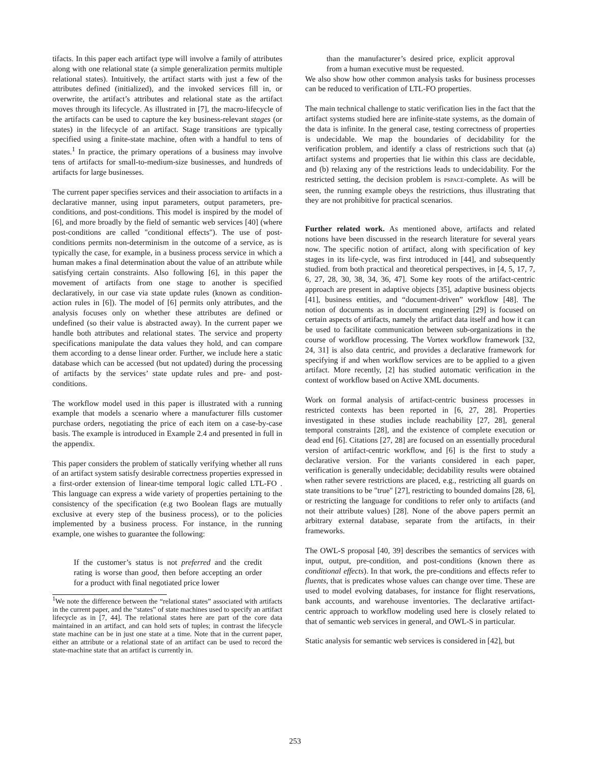tifacts. In this paper each artifact type will involve a family of attributes along with one relational state (a simple generalization permits multiple relational states). Intuitively, the artifact starts with just a few of the attributes defined (initialized), and the invoked services fill in, or overwrite, the artifact’s attributes and relational state as the artifact moves through its lifecycle. As illustrated in [7], the macro-lifecycle of the artifacts can be used to capture the key business-relevant stages (or states) in the lifecycle of an artifact. Stage transitions are typically specified using a finite-state machine, often with a handful to tens of states.<sup>1</sup> In practice, the primary operations of a business may involve tens of artifacts for small-to-medium-size businesses, and hundreds of artifacts for large businesses.
The current paper specifies services and their association to artifacts in a declarative manner, using input parameters, output parameters, pre-conditions, and post-conditions. This model is inspired by the model of [6], and more broadly by the field of semantic web services [40] (where post-conditions are called "conditional effects"). The use of post-conditions permits non-determinism in the outcome of a service, as is typically the case, for example, in a business process service in which a human makes a final determination about the value of an attribute while satisfying certain constraints. Also following [6], in this paper the movement of artifacts from one stage to another is specified declaratively, in our case via state update rules (known as condition-action rules in [6]). The model of [6] permits only attributes, and the analysis focuses only on whether these attributes are defined or undefined (so their value is abstracted away). In the current paper we handle both attributes and relational states. The service and property specifications manipulate the data values they hold, and can compare them according to a dense linear order. Further, we include here a static database which can be accessed (but not updated) during the processing of artifacts by the services’ state update rules and pre- and post-conditions.
The workflow model used in this paper is illustrated with a running example that models a scenario where a manufacturer fills customer purchase orders, negotiating the price of each item on a case-by-case basis. The example is introduced in Example 2.4 and presented in full in the appendix.
This paper considers the problem of statically verifying whether all runs of an artifact system satisfy desirable correctness properties expressed in a first-order extension of linear-time temporal logic called LTL-FO . This language can express a wide variety of properties pertaining to the consistency of the specification (e.g two Boolean flags are mutually exclusive at every step of the business process), or to the policies implemented by a business process. For instance, in the running example, one wishes to guarantee the following:
If the customer’s status is not preferred and the credit rating is worse than good, then before accepting an order for a product with final negotiated price lower
<sup>1</sup> We note the difference between the “relational states” associated with artifacts in the current paper, and the “states” of state machines used to specify an artifact lifecycle as in [7, 44]. The relational states here are part of the core data maintained in an artifact, and can hold sets of tuples; in contrast the lifecycle state machine can be in just one state at a time. Note that in the current paper, either an attribute or a relational state of an artifact can be used to record the state-machine state that an artifact is currently in.
than the manufacturer’s desired price, explicit approval from a human executive must be requested.
We also show how other common analysis tasks for business processes can be reduced to verification of LTL-FO properties.
The main technical challenge to static verification lies in the fact that the artifact systems studied here are infinite-state systems, as the domain of the data is infinite. In the general case, testing correctness of properties is undecidable. We map the boundaries of decidability for the verification problem, and identify a class of restrictions such that (a) artifact systems and properties that lie within this class are decidable, and (b) relaxing any of the restrictions leads to undecidability. For the restricted setting, the decision problem is PSPACE-complete. As will be seen, the running example obeys the restrictions, thus illustrating that they are not prohibitive for practical scenarios.
Further related work. As mentioned above, artifacts and related notions have been discussed in the research literature for several years now. The specific notion of artifact, along with specification of key stages in its life-cycle, was first introduced in [44], and subsequently studied. from both practical and theoretical perspectives, in [4, 5, 17, 7, 6, 27, 28, 30, 38, 34, 36, 47]. Some key roots of the artifact-centric approach are present in adaptive objects [35], adaptive business objects [41], business entities, and “document-driven” workflow [48]. The notion of documents as in document engineering [29] is focused on certain aspects of artifacts, namely the artifact data itself and how it can be used to facilitate communication between sub-organizations in the course of workflow processing. The Vortex workflow framework [32, 24, 31] is also data centric, and provides a declarative framework for specifying if and when workflow services are to be applied to a given artifact. More recently, [2] has studied automatic verification in the context of workflow based on Active XML documents.
Work on formal analysis of artifact-centric business processes in restricted contexts has been reported in [6, 27, 28]. Properties investigated in these studies include reachability [27, 28], general temporal constraints [28], and the existence of complete execution or dead end [6]. Citations [27, 28] are focused on an essentially procedural version of artifact-centric workflow, and [6] is the first to study a declarative version. For the variants considered in each paper, verification is generally undecidable; decidability results were obtained when rather severe restrictions are placed, e.g., restricting all guards on state transitions to be "true" [27], restricting to bounded domains [28, 6], or restricting the language for conditions to refer only to artifacts (and not their attribute values) [28]. None of the above papers permit an arbitrary external database, separate from the artifacts, in their frameworks.
The OWL-S proposal [40, 39] describes the semantics of services with input, output, pre-condition, and post-conditions (known there as conditional effects). In that work, the pre-conditions and effects refer to fluents, that is predicates whose values can change over time. These are used to model evolving databases, for instance for flight reservations, bank accounts, and warehouse inventories. The declarative artifact-centric approach to workflow modeling used here is closely related to that of semantic web services in general, and OWL-S in particular.
Static analysis for semantic web services is considered in [42], but
253